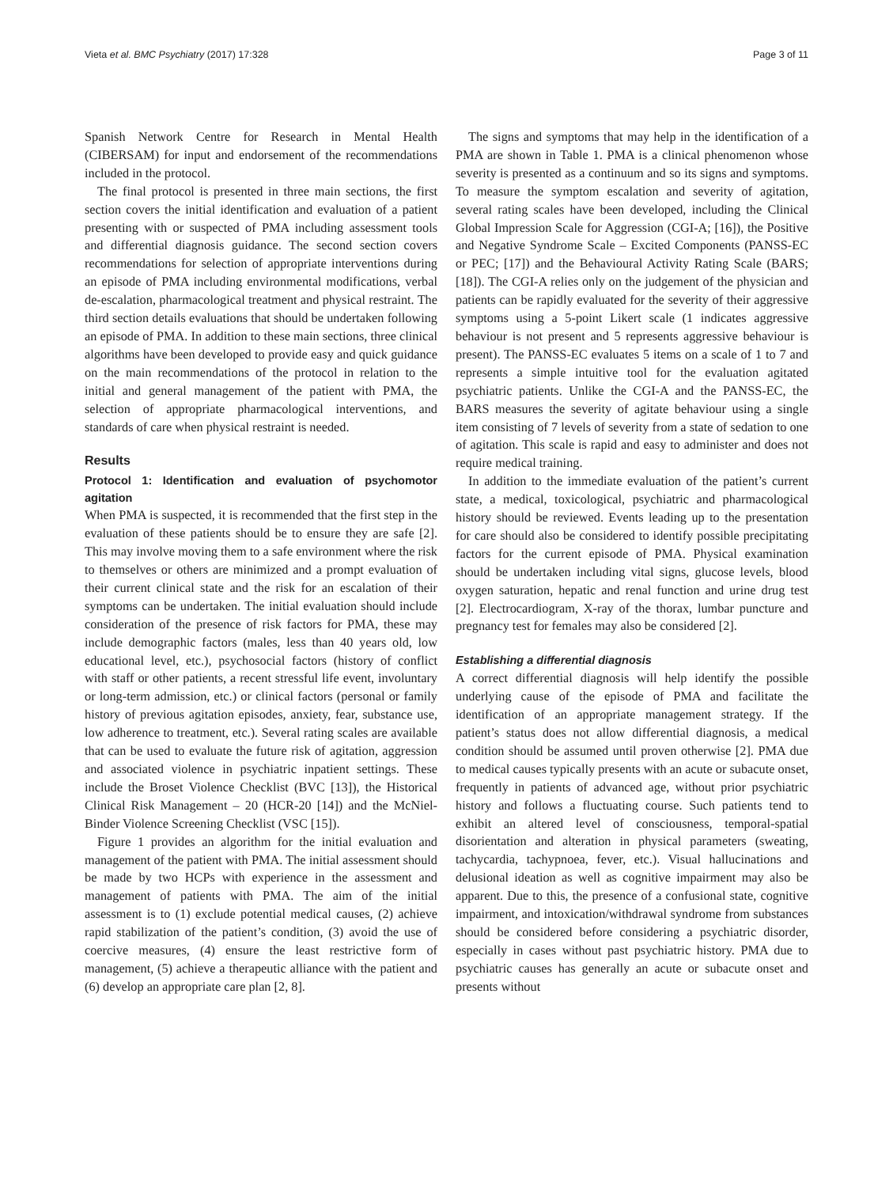Vieta et al. BMC Psychiatry (2017) 17:328 Page 3 of 11
Spanish Network Centre for Research in Mental Health (CIBERSAM) for input and endorsement of the recommendations included in the protocol.
The final protocol is presented in three main sections, the first section covers the initial identification and evaluation of a patient presenting with or suspected of PMA including assessment tools and differential diagnosis guidance. The second section covers recommendations for selection of appropriate interventions during an episode of PMA including environmental modifications, verbal de-escalation, pharmacological treatment and physical restraint. The third section details evaluations that should be undertaken following an episode of PMA. In addition to these main sections, three clinical algorithms have been developed to provide easy and quick guidance on the main recommendations of the protocol in relation to the initial and general management of the patient with PMA, the selection of appropriate pharmacological interventions, and standards of care when physical restraint is needed.
Results
Protocol 1: Identification and evaluation of psychomotor agitation
When PMA is suspected, it is recommended that the first step in the evaluation of these patients should be to ensure they are safe [2]. This may involve moving them to a safe environment where the risk to themselves or others are minimized and a prompt evaluation of their current clinical state and the risk for an escalation of their symptoms can be undertaken. The initial evaluation should include consideration of the presence of risk factors for PMA, these may include demographic factors (males, less than 40 years old, low educational level, etc.), psychosocial factors (history of conflict with staff or other patients, a recent stressful life event, involuntary or long-term admission, etc.) or clinical factors (personal or family history of previous agitation episodes, anxiety, fear, substance use, low adherence to treatment, etc.). Several rating scales are available that can be used to evaluate the future risk of agitation, aggression and associated violence in psychiatric inpatient settings. These include the Broset Violence Checklist (BVC [13]), the Historical Clinical Risk Management – 20 (HCR-20 [14]) and the McNiel-Binder Violence Screening Checklist (VSC [15]).
Figure 1 provides an algorithm for the initial evaluation and management of the patient with PMA. The initial assessment should be made by two HCPs with experience in the assessment and management of patients with PMA. The aim of the initial assessment is to (1) exclude potential medical causes, (2) achieve rapid stabilization of the patient’s condition, (3) avoid the use of coercive measures, (4) ensure the least restrictive form of management, (5) achieve a therapeutic alliance with the patient and (6) develop an appropriate care plan [2, 8].
The signs and symptoms that may help in the identification of a PMA are shown in Table 1. PMA is a clinical phenomenon whose severity is presented as a continuum and so its signs and symptoms. To measure the symptom escalation and severity of agitation, several rating scales have been developed, including the Clinical Global Impression Scale for Aggression (CGI-A; [16]), the Positive and Negative Syndrome Scale – Excited Components (PANSS-EC or PEC; [17]) and the Behavioural Activity Rating Scale (BARS; [18]). The CGI-A relies only on the judgement of the physician and patients can be rapidly evaluated for the severity of their aggressive symptoms using a 5-point Likert scale (1 indicates aggressive behaviour is not present and 5 represents aggressive behaviour is present). The PANSS-EC evaluates 5 items on a scale of 1 to 7 and represents a simple intuitive tool for the evaluation agitated psychiatric patients. Unlike the CGI-A and the PANSS-EC, the BARS measures the severity of agitate behaviour using a single item consisting of 7 levels of severity from a state of sedation to one of agitation. This scale is rapid and easy to administer and does not require medical training.
In addition to the immediate evaluation of the patient’s current state, a medical, toxicological, psychiatric and pharmacological history should be reviewed. Events leading up to the presentation for care should also be considered to identify possible precipitating factors for the current episode of PMA. Physical examination should be undertaken including vital signs, glucose levels, blood oxygen saturation, hepatic and renal function and urine drug test [2]. Electrocardiogram, X-ray of the thorax, lumbar puncture and pregnancy test for females may also be considered [2].
Establishing a differential diagnosis
A correct differential diagnosis will help identify the possible underlying cause of the episode of PMA and facilitate the identification of an appropriate management strategy. If the patient’s status does not allow differential diagnosis, a medical condition should be assumed until proven otherwise [2]. PMA due to medical causes typically presents with an acute or subacute onset, frequently in patients of advanced age, without prior psychiatric history and follows a fluctuating course. Such patients tend to exhibit an altered level of consciousness, temporal-spatial disorientation and alteration in physical parameters (sweating, tachycardia, tachypnoea, fever, etc.). Visual hallucinations and delusional ideation as well as cognitive impairment may also be apparent. Due to this, the presence of a confusional state, cognitive impairment, and intoxication/withdrawal syndrome from substances should be considered before considering a psychiatric disorder, especially in cases without past psychiatric history. PMA due to psychiatric causes has generally an acute or subacute onset and presents without